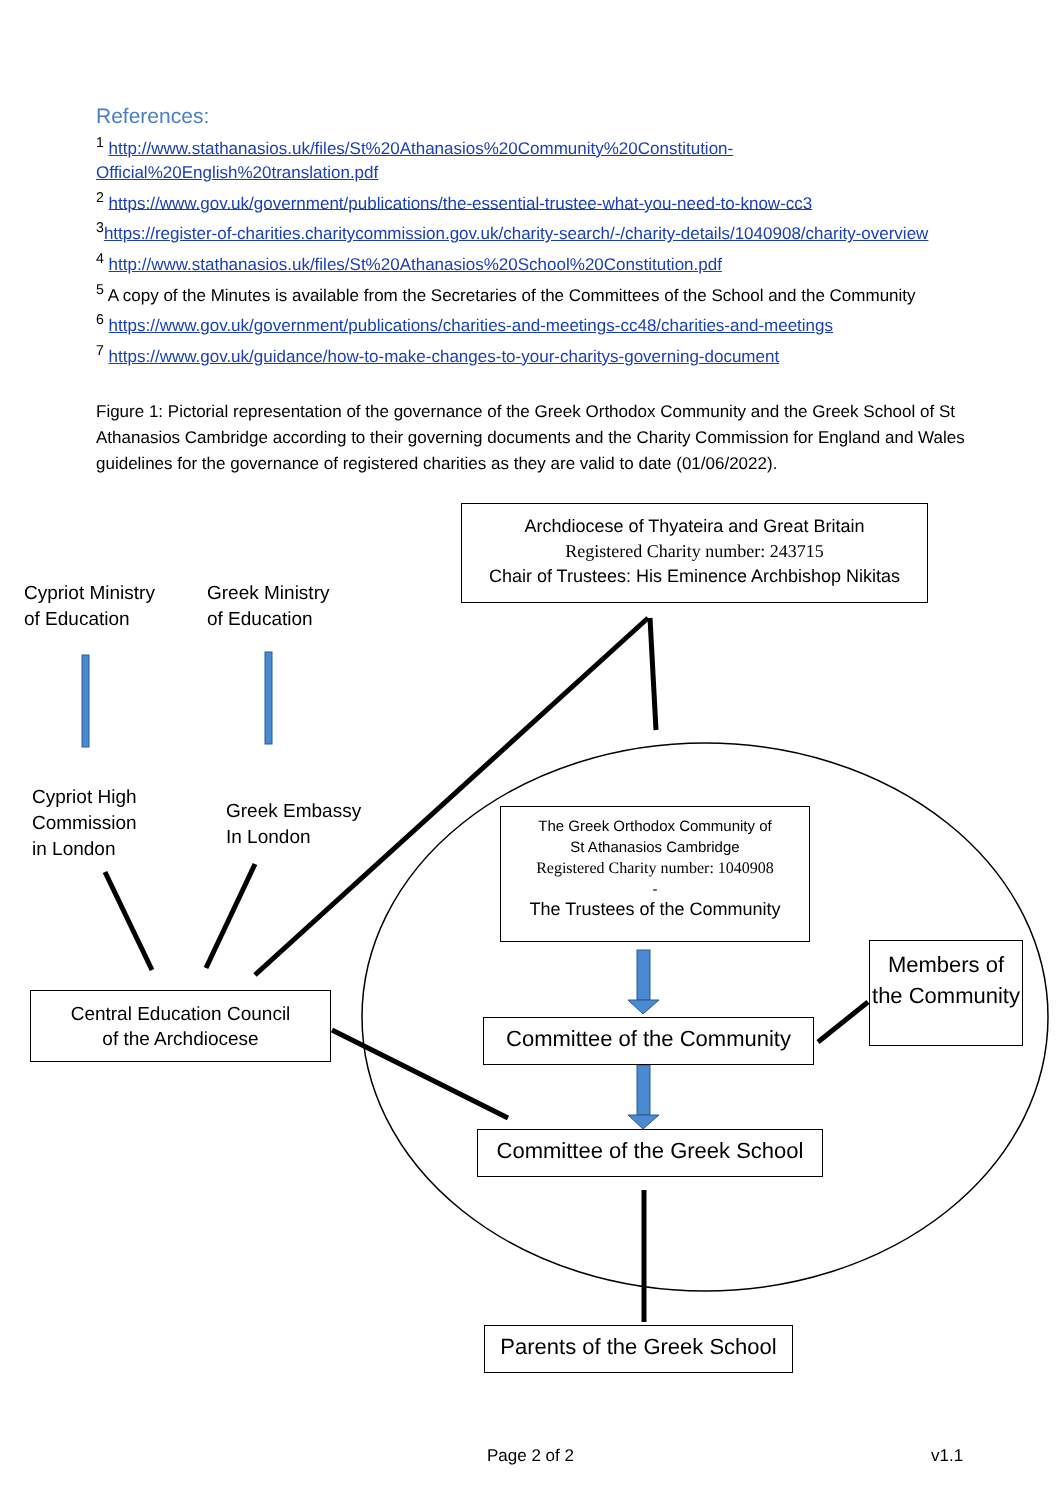References:
<sup>1</sup> http://www.stathanasios.uk/files/St%20Athanasios%20Community%20Constitution-Official%20English%20translation.pdf
<sup>2</sup> https://www.gov.uk/government/publications/the-essential-trustee-what-you-need-to-know-cc3
<sup>3</sup> https://register-of-charities.charitycommission.gov.uk/charity-search/-/charity-details/1040908/charity-overview
<sup>4</sup> http://www.stathanasios.uk/files/St%20Athanasios%20School%20Constitution.pdf
<sup>5</sup> A copy of the Minutes is available from the Secretaries of the Committees of the School and the Community
<sup>6</sup> https://www.gov.uk/government/publications/charities-and-meetings-cc48/charities-and-meetings
<sup>7</sup> https://www.gov.uk/guidance/how-to-make-changes-to-your-charitys-governing-document
Figure 1: Pictorial representation of the governance of the Greek Orthodox Community and the Greek School of St Athanasios Cambridge according to their governing documents and the Charity Commission for England and Wales guidelines for the governance of registered charities as they are valid to date (01/06/2022).
Archdiocese of Thyateira and Great Britain
Registered Charity number: 243715
Chair of Trustees: His Eminence Archbishop Nikitas
Cypriot Ministry
of Education
Greek Ministry
of Education
Cypriot High
Commission
in London
Greek Embassy
In London
The Greek Orthodox Community of
St Athanasios Cambridge
Registered Charity number: 1040908
-
The Trustees of the Community
Central Education Council
of the Archdiocese
Members of the Community
Committee of the Community
Committee of the Greek School
Parents of the Greek School
Page 2 of 2 v1.1